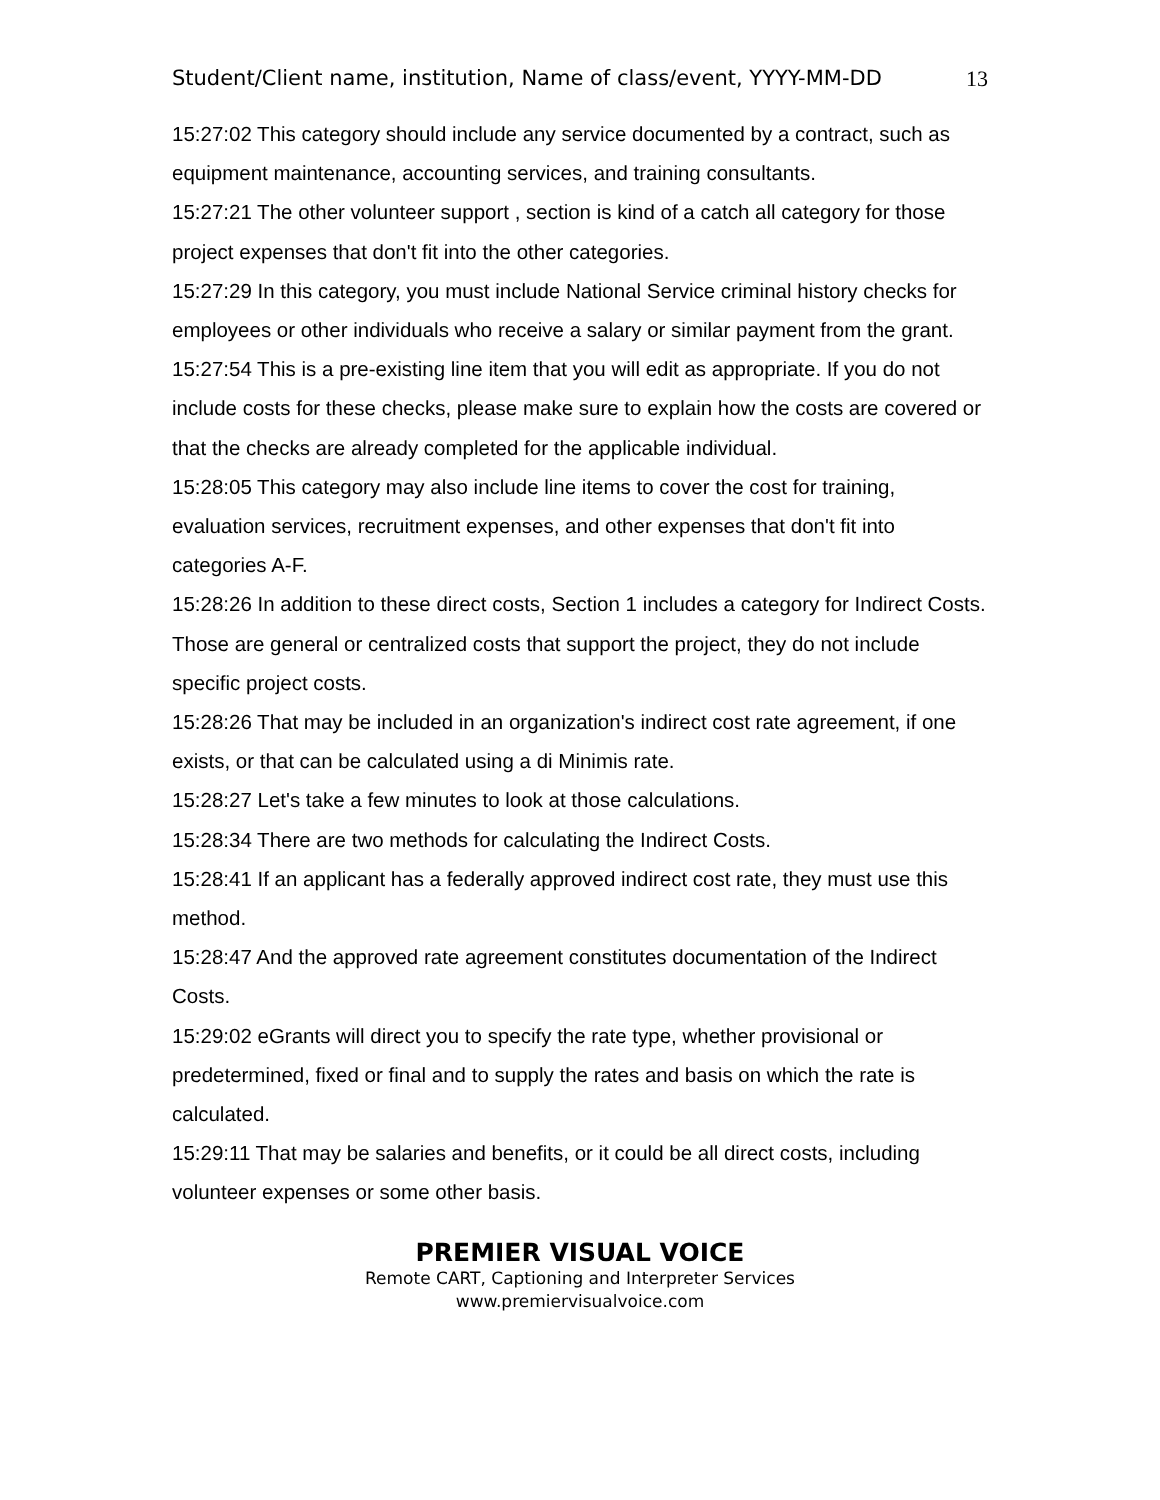Student/Client name, institution, Name of class/event, YYYY-MM-DD 13
15:27:02 This category should include any service documented by a contract, such as equipment maintenance, accounting services, and training consultants.
15:27:21 The other volunteer support , section is kind of a catch all category for those project expenses that don't fit into the other categories.
15:27:29 In this category, you must include National Service criminal history checks for employees or other individuals who receive a salary or similar payment from the grant.
15:27:54 This is a pre-existing line item that you will edit as appropriate. If you do not include costs for these checks, please make sure to explain how the costs are covered or that the checks are already completed for the applicable individual.
15:28:05 This category may also include line items to cover the cost for training, evaluation services, recruitment expenses, and other expenses that don't fit into categories A-F.
15:28:26 In addition to these direct costs, Section 1 includes a category for Indirect Costs. Those are general or centralized costs that support the project, they do not include specific project costs.
15:28:26 That may be included in an organization's indirect cost rate agreement, if one exists, or that can be calculated using a di Minimis rate.
15:28:27 Let's take a few minutes to look at those calculations.
15:28:34 There are two methods for calculating the Indirect Costs.
15:28:41 If an applicant has a federally approved indirect cost rate, they must use this method.
15:28:47 And the approved rate agreement constitutes documentation of the Indirect Costs.
15:29:02 eGrants will direct you to specify the rate type, whether provisional or predetermined, fixed or final and to supply the rates and basis on which the rate is calculated.
15:29:11 That may be salaries and benefits, or it could be all direct costs, including volunteer expenses or some other basis.
PREMIER VISUAL VOICE
Remote CART, Captioning and Interpreter Services
www.premiervisualvoice.com